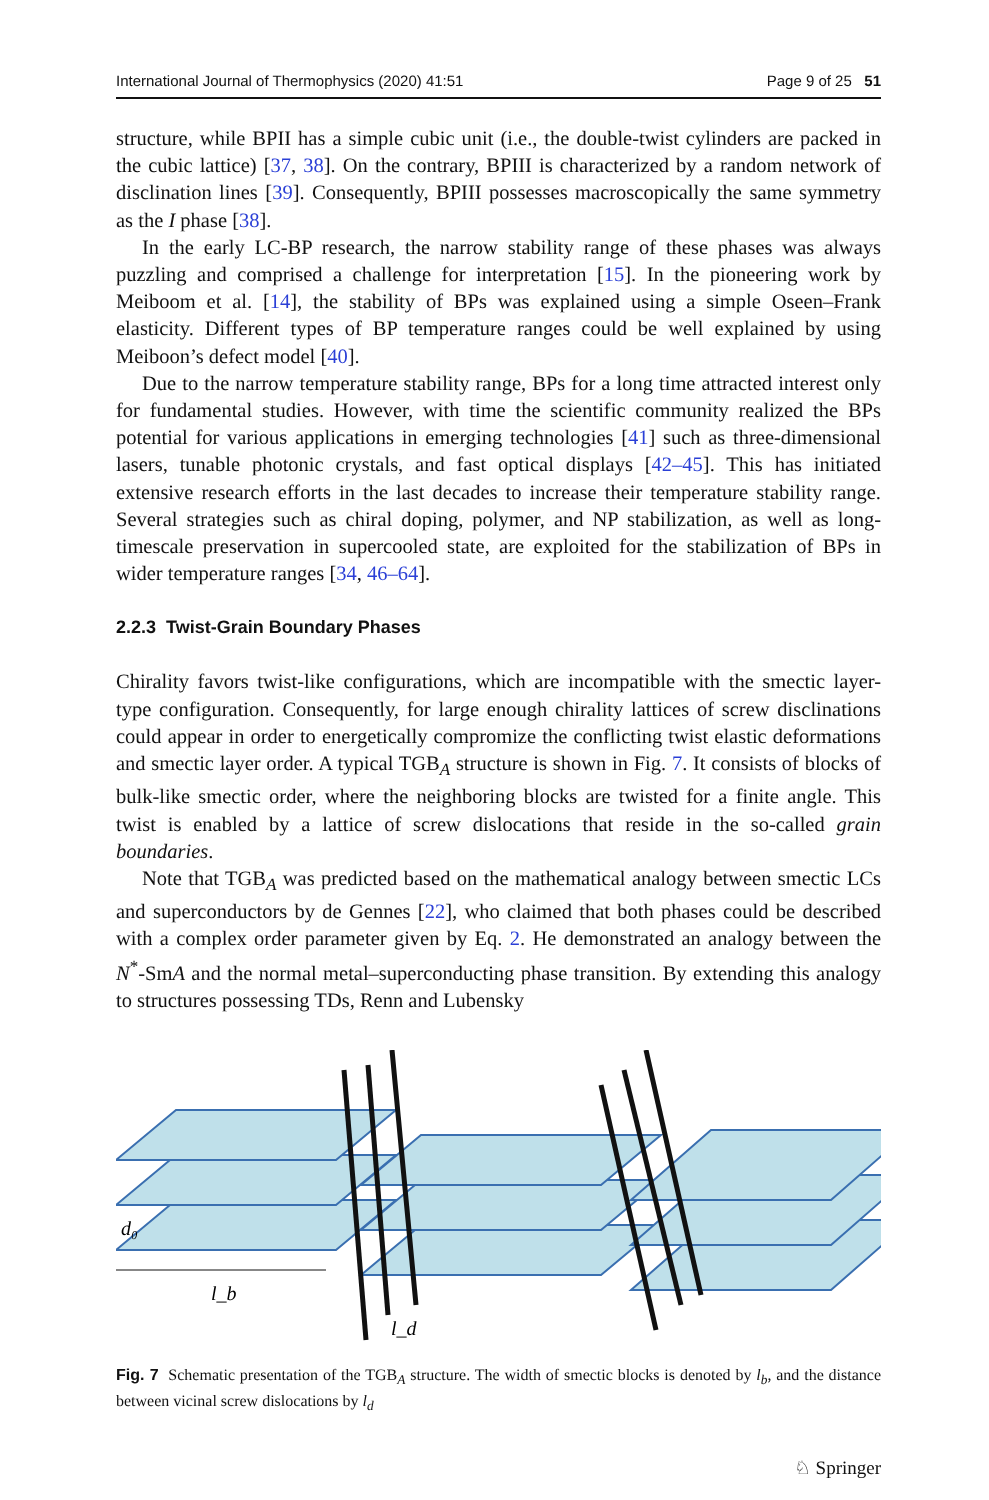International Journal of Thermophysics (2020) 41:51 Page 9 of 25 51
structure, while BPII has a simple cubic unit (i.e., the double-twist cylinders are packed in the cubic lattice) [37, 38]. On the contrary, BPIII is characterized by a random network of disclination lines [39]. Consequently, BPIII possesses macroscopically the same symmetry as the I phase [38].
In the early LC-BP research, the narrow stability range of these phases was always puzzling and comprised a challenge for interpretation [15]. In the pioneering work by Meiboom et al. [14], the stability of BPs was explained using a simple Oseen–Frank elasticity. Different types of BP temperature ranges could be well explained by using Meiboon’s defect model [40].
Due to the narrow temperature stability range, BPs for a long time attracted interest only for fundamental studies. However, with time the scientific community realized the BPs potential for various applications in emerging technologies [41] such as three-dimensional lasers, tunable photonic crystals, and fast optical displays [42–45]. This has initiated extensive research efforts in the last decades to increase their temperature stability range. Several strategies such as chiral doping, polymer, and NP stabilization, as well as long-timescale preservation in supercooled state, are exploited for the stabilization of BPs in wider temperature ranges [34, 46–64].
2.2.3 Twist-Grain Boundary Phases
Chirality favors twist-like configurations, which are incompatible with the smectic layer-type configuration. Consequently, for large enough chirality lattices of screw disclinations could appear in order to energetically compromize the conflicting twist elastic deformations and smectic layer order. A typical TGB<sub>A</sub> structure is shown in Fig. 7. It consists of blocks of bulk-like smectic order, where the neighboring blocks are twisted for a finite angle. This twist is enabled by a lattice of screw dislocations that reside in the so-called grain boundaries.
Note that TGB<sub>A</sub> was predicted based on the mathematical analogy between smectic LCs and superconductors by de Gennes [22], who claimed that both phases could be described with a complex order parameter given by Eq. 2. He demonstrated an analogy between the N<sup>*</sup>-SmA and the normal metal–superconducting phase transition. By extending this analogy to structures possessing TDs, Renn and Lubensky
d₀
l_b
l_d
Fig. 7 Schematic presentation of the TGB<sub>A</sub> structure. The width of smectic blocks is denoted by l<sub>b</sub>, and the distance between vicinal screw dislocations by l<sub>d</sub>
♘ Springer